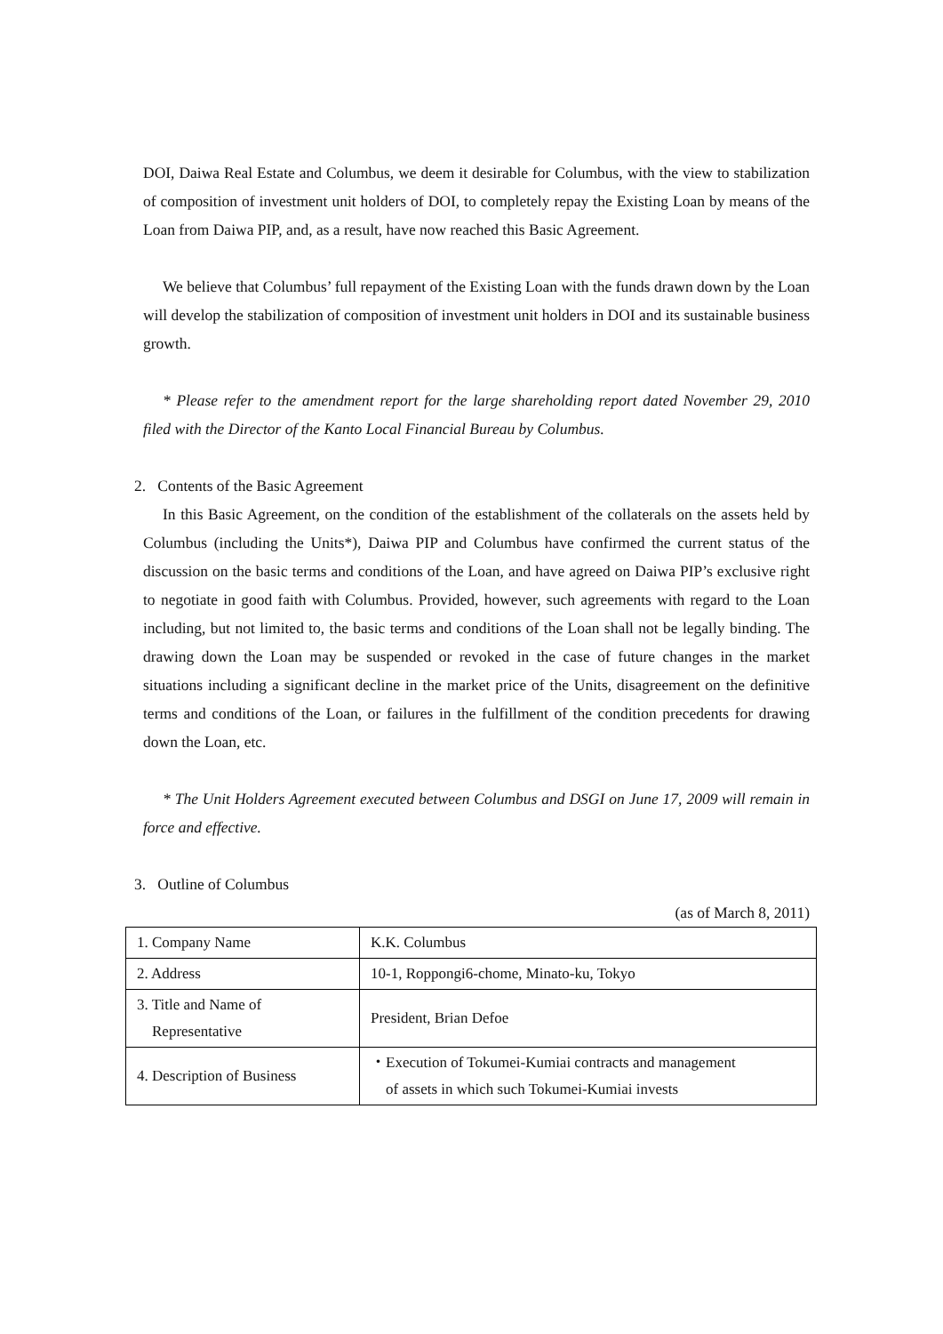DOI, Daiwa Real Estate and Columbus, we deem it desirable for Columbus, with the view to stabilization of composition of investment unit holders of DOI, to completely repay the Existing Loan by means of the Loan from Daiwa PIP, and, as a result, have now reached this Basic Agreement.
We believe that Columbus’ full repayment of the Existing Loan with the funds drawn down by the Loan will develop the stabilization of composition of investment unit holders in DOI and its sustainable business growth.
* Please refer to the amendment report for the large shareholding report dated November 29, 2010 filed with the Director of the Kanto Local Financial Bureau by Columbus.
2. Contents of the Basic Agreement
In this Basic Agreement, on the condition of the establishment of the collaterals on the assets held by Columbus (including the Units*), Daiwa PIP and Columbus have confirmed the current status of the discussion on the basic terms and conditions of the Loan, and have agreed on Daiwa PIP’s exclusive right to negotiate in good faith with Columbus. Provided, however, such agreements with regard to the Loan including, but not limited to, the basic terms and conditions of the Loan shall not be legally binding. The drawing down the Loan may be suspended or revoked in the case of future changes in the market situations including a significant decline in the market price of the Units, disagreement on the definitive terms and conditions of the Loan, or failures in the fulfillment of the condition precedents for drawing down the Loan, etc.
* The Unit Holders Agreement executed between Columbus and DSGI on June 17, 2009 will remain in force and effective.
3. Outline of Columbus
(as of March 8, 2011)
| 1. Company Name | K.K. Columbus |
| 2. Address | 10-1, Roppongi6-chome, Minato-ku, Tokyo |
| 3. Title and Name of Representative | President, Brian Defoe |
| 4. Description of Business | ・Execution of Tokumei-Kumiai contracts and management of assets in which such Tokumei-Kumiai invests |